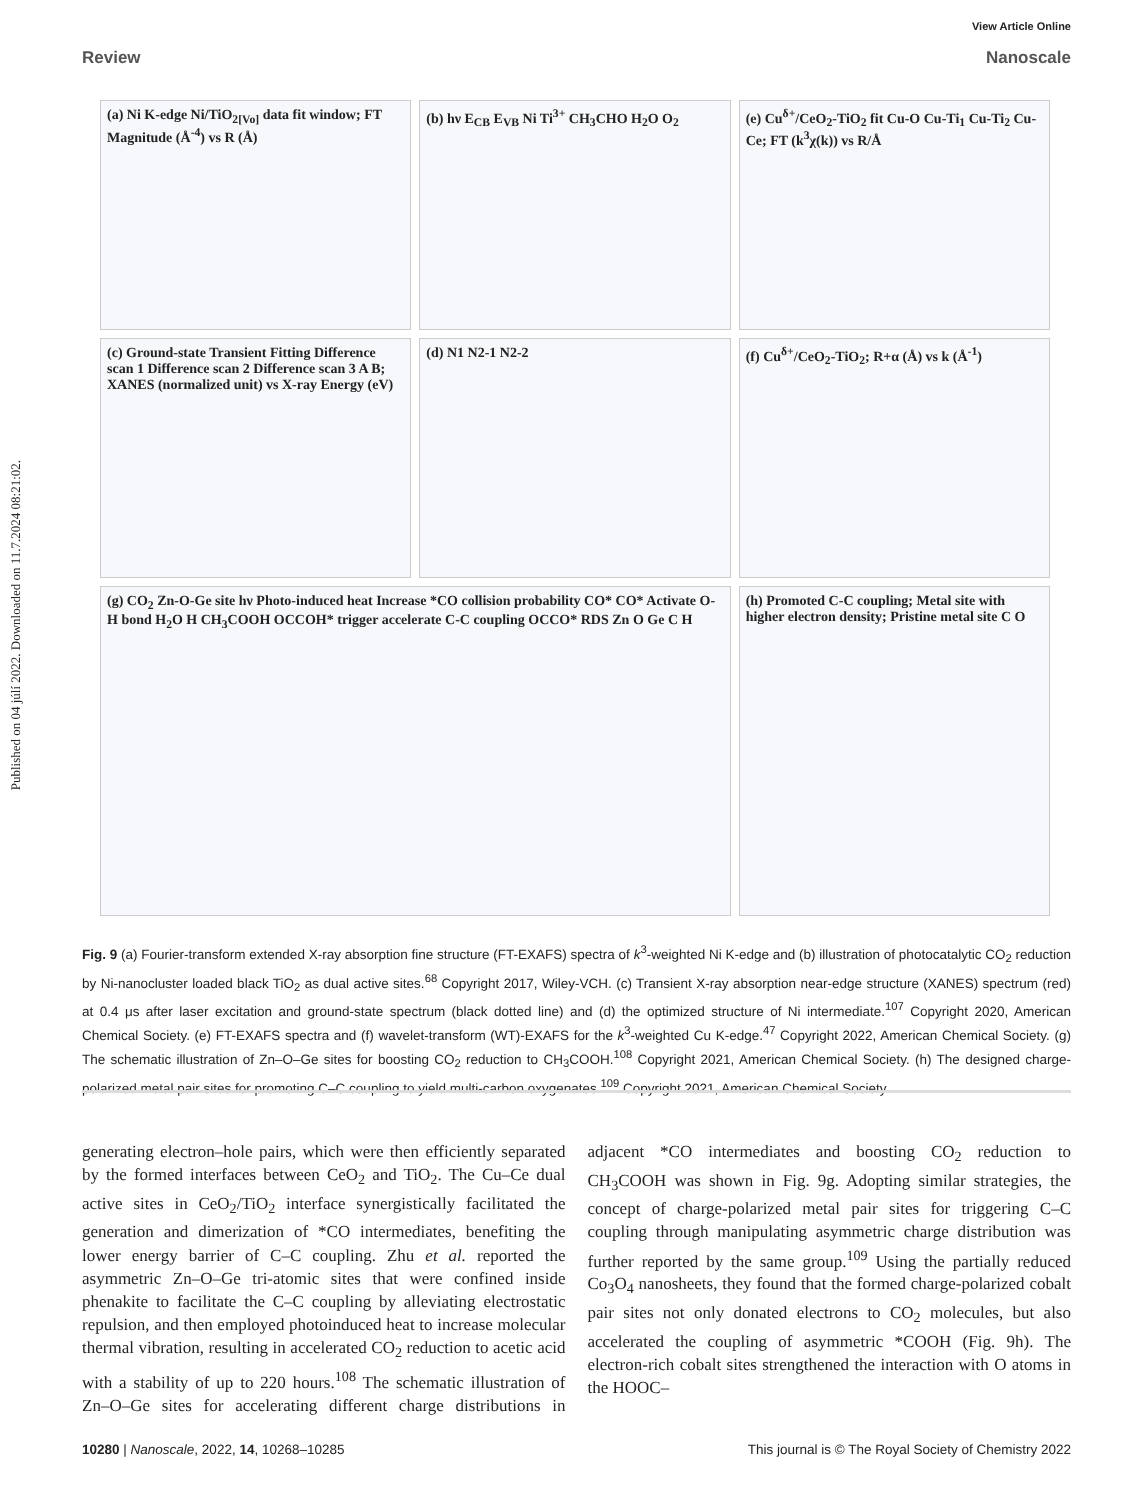Published on 04 júlí 2022. Downloaded on 11.7.2024 08:21:02.
View Article Online
Review Nanoscale
(a) Ni K-edge Ni/TiO<sub>2[Vo]</sub> data fit window; FT Magnitude (Å<sup>-4</sup>) vs R (Å)
(b) hν E<sub>CB</sub> E<sub>VB</sub> Ni Ti<sup>3+</sup> CH<sub>3</sub>CHO H<sub>2</sub>O O<sub>2</sub>
(e) Cu<sup>δ+</sup>/CeO<sub>2</sub>-TiO<sub>2</sub> fit Cu-O Cu-Ti<sub>1</sub> Cu-Ti<sub>2</sub> Cu-Ce; FT (k<sup>3</sup>χ(k)) vs R/Å
(c) Ground-state Transient Fitting Difference scan 1 Difference scan 2 Difference scan 3 A B; XANES (normalized unit) vs X-ray Energy (eV)
(d) N1 N2-1 N2-2
(f) Cu<sup>δ+</sup>/CeO<sub>2</sub>-TiO<sub>2</sub>; R+α (Å) vs k (Å<sup>-1</sup>)
(g) CO<sub>2</sub> Zn-O-Ge site hν Photo-induced heat Increase *CO collision probability CO* CO* Activate O-H bond H<sub>2</sub>O H CH<sub>3</sub>COOH OCCOH* trigger accelerate C-C coupling OCCO* RDS Zn O Ge C H
(h) Promoted C-C coupling; Metal site with higher electron density; Pristine metal site C O
Fig. 9 (a) Fourier-transform extended X-ray absorption fine structure (FT-EXAFS) spectra of k<sup>3</sup>-weighted Ni K-edge and (b) illustration of photocatalytic CO<sub>2</sub> reduction by Ni-nanocluster loaded black TiO<sub>2</sub> as dual active sites.<sup>68</sup> Copyright 2017, Wiley-VCH. (c) Transient X-ray absorption near-edge structure (XANES) spectrum (red) at 0.4 μs after laser excitation and ground-state spectrum (black dotted line) and (d) the optimized structure of Ni intermediate.<sup>107</sup> Copyright 2020, American Chemical Society. (e) FT-EXAFS spectra and (f) wavelet-transform (WT)-EXAFS for the k<sup>3</sup>-weighted Cu K-edge.<sup>47</sup> Copyright 2022, American Chemical Society. (g) The schematic illustration of Zn–O–Ge sites for boosting CO<sub>2</sub> reduction to CH<sub>3</sub>COOH.<sup>108</sup> Copyright 2021, American Chemical Society. (h) The designed charge-polarized metal pair sites for promoting C–C coupling to yield multi-carbon oxygenates.<sup>109</sup> Copyright 2021, American Chemical Society.
generating electron–hole pairs, which were then efficiently separated by the formed interfaces between CeO<sub>2</sub> and TiO<sub>2</sub>. The Cu–Ce dual active sites in CeO<sub>2</sub>/TiO<sub>2</sub> interface synergistically facilitated the generation and dimerization of *CO intermediates, benefiting the lower energy barrier of C–C coupling. Zhu et al. reported the asymmetric Zn–O–Ge tri-atomic sites that were confined inside phenakite to facilitate the C–C coupling by alleviating electrostatic repulsion, and then employed photoinduced heat to increase molecular thermal vibration, resulting in accelerated CO<sub>2</sub> reduction to acetic acid with a stability of up to 220 hours.<sup>108</sup> The schematic illustration of Zn–O–Ge sites for accelerating different charge distributions in adjacent *CO intermediates and boosting CO<sub>2</sub> reduction to CH<sub>3</sub>COOH was shown in Fig. 9g. Adopting similar strategies, the concept of charge-polarized metal pair sites for triggering C–C coupling through manipulating asymmetric charge distribution was further reported by the same group.<sup>109</sup> Using the partially reduced Co<sub>3</sub>O<sub>4</sub> nanosheets, they found that the formed charge-polarized cobalt pair sites not only donated electrons to CO<sub>2</sub> molecules, but also accelerated the coupling of asymmetric *COOH (Fig. 9h). The electron-rich cobalt sites strengthened the interaction with O atoms in the HOOC–
10280 | Nanoscale, 2022, 14, 10268–10285 This journal is © The Royal Society of Chemistry 2022